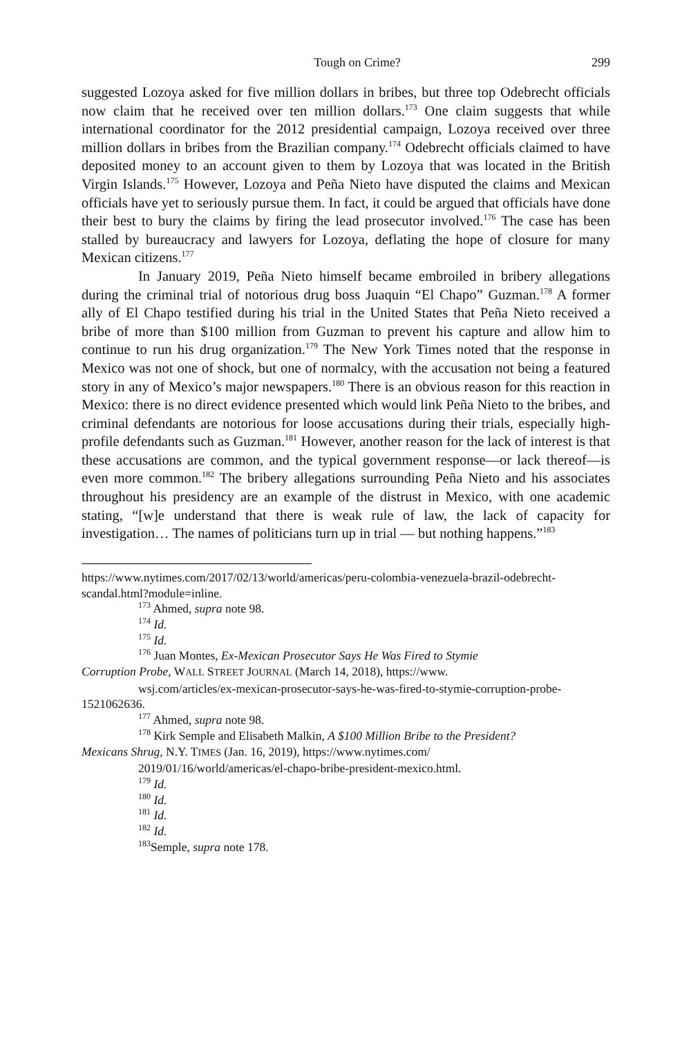Tough on Crime? 299
suggested Lozoya asked for five million dollars in bribes, but three top Odebrecht officials now claim that he received over ten million dollars.<sup>173</sup> One claim suggests that while international coordinator for the 2012 presidential campaign, Lozoya received over three million dollars in bribes from the Brazilian company.<sup>174</sup> Odebrecht officials claimed to have deposited money to an account given to them by Lozoya that was located in the British Virgin Islands.<sup>175</sup> However, Lozoya and Peña Nieto have disputed the claims and Mexican officials have yet to seriously pursue them. In fact, it could be argued that officials have done their best to bury the claims by firing the lead prosecutor involved.<sup>176</sup> The case has been stalled by bureaucracy and lawyers for Lozoya, deflating the hope of closure for many Mexican citizens.<sup>177</sup>
In January 2019, Peña Nieto himself became embroiled in bribery allegations during the criminal trial of notorious drug boss Juaquin “El Chapo” Guzman.<sup>178</sup> A former ally of El Chapo testified during his trial in the United States that Peña Nieto received a bribe of more than $100 million from Guzman to prevent his capture and allow him to continue to run his drug organization.<sup>179</sup> The New York Times noted that the response in Mexico was not one of shock, but one of normalcy, with the accusation not being a featured story in any of Mexico’s major newspapers.<sup>180</sup> There is an obvious reason for this reaction in Mexico: there is no direct evidence presented which would link Peña Nieto to the bribes, and criminal defendants are notorious for loose accusations during their trials, especially high-profile defendants such as Guzman.<sup>181</sup> However, another reason for the lack of interest is that these accusations are common, and the typical government response—or lack thereof—is even more common.<sup>182</sup> The bribery allegations surrounding Peña Nieto and his associates throughout his presidency are an example of the distrust in Mexico, with one academic stating, “[w]e understand that there is weak rule of law, the lack of capacity for investigation… The names of politicians turn up in trial — but nothing happens.”<sup>183</sup>
https://www.nytimes.com/2017/02/13/world/americas/peru-colombia-venezuela-brazil-odebrecht-scandal.html?module=inline.
<sup>173</sup> Ahmed, supra note 98.
<sup>174</sup> Id.
<sup>175</sup> Id.
<sup>176</sup> Juan Montes, Ex-Mexican Prosecutor Says He Was Fired to Stymie
Corruption Probe, WALL STREET JOURNAL (March 14, 2018), https://www.
wsj.com/articles/ex-mexican-prosecutor-says-he-was-fired-to-stymie-corruption-probe-1521062636.
<sup>177</sup> Ahmed, supra note 98.
<sup>178</sup> Kirk Semple and Elisabeth Malkin, A $100 Million Bribe to the President?
Mexicans Shrug, N.Y. TIMES (Jan. 16, 2019), https://www.nytimes.com/
2019/01/16/world/americas/el-chapo-bribe-president-mexico.html.
<sup>179</sup> Id.
<sup>180</sup> Id.
<sup>181</sup> Id.
<sup>182</sup> Id.
<sup>183</sup> Semple, supra note 178.